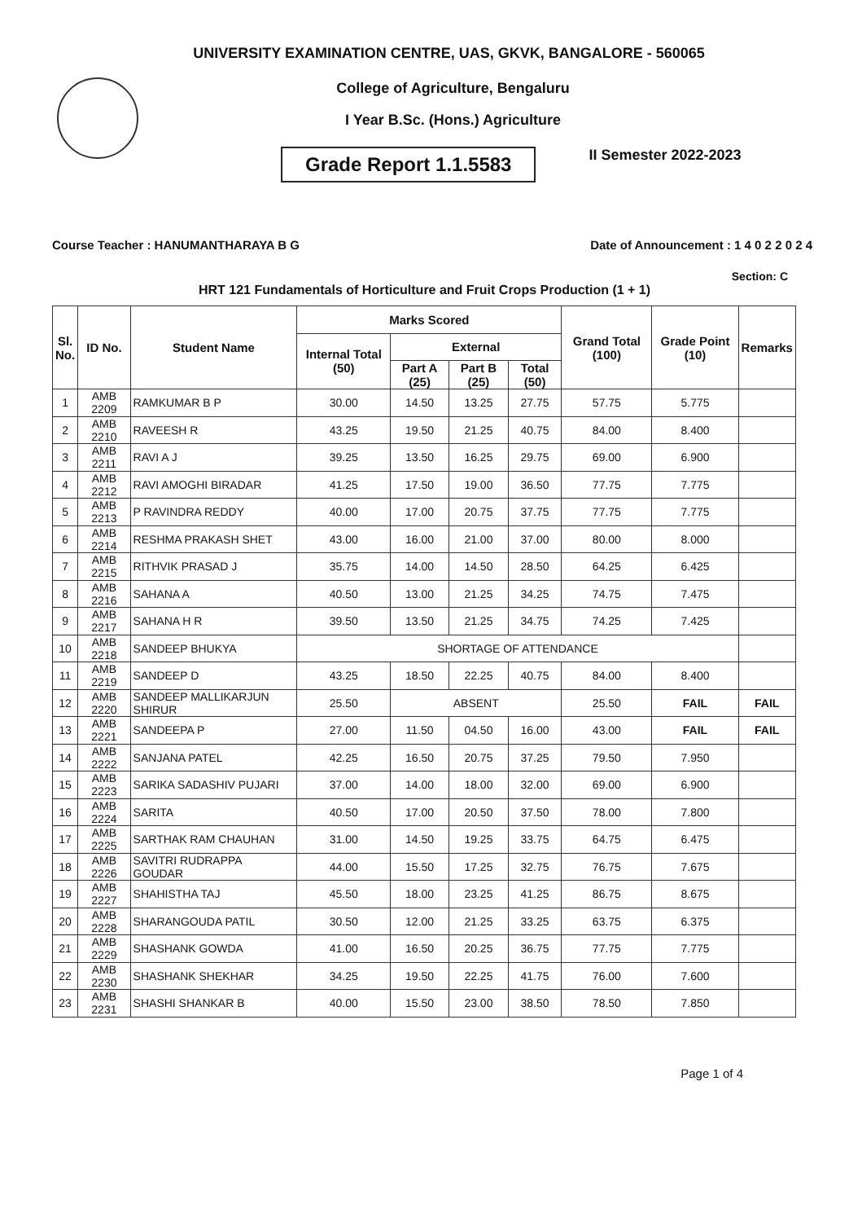UNIVERSITY EXAMINATION CENTRE, UAS, GKVK, BANGALORE - 560065
College of Agriculture, Bengaluru
I Year B.Sc. (Hons.) Agriculture
Grade Report 1.1.5583
II Semester 2022-2023
Course Teacher : HANUMANTHARAYA B G Date of Announcement : 1 4 0 2 2 0 2 4
Section: C
HRT 121 Fundamentals of Horticulture and Fruit Crops Production (1 + 1)
| Sl. No. | ID No. | Student Name | Marks Scored | | | | Grand Total (100) | Grade Point (10) | Remarks |
| --- | --- | --- | --- | --- | --- | --- | --- | --- | --- |
| | | | Internal Total (50) | External | | | | | |
| | | | | Part A (25) | Part B (25) | Total (50) | | | |
| 1 | AMB 2209 | RAMKUMAR B P | 30.00 | 14.50 | 13.25 | 27.75 | 57.75 | 5.775 | |
| 2 | AMB 2210 | RAVEESH R | 43.25 | 19.50 | 21.25 | 40.75 | 84.00 | 8.400 | |
| 3 | AMB 2211 | RAVI A J | 39.25 | 13.50 | 16.25 | 29.75 | 69.00 | 6.900 | |
| 4 | AMB 2212 | RAVI AMOGHI BIRADAR | 41.25 | 17.50 | 19.00 | 36.50 | 77.75 | 7.775 | |
| 5 | AMB 2213 | P RAVINDRA REDDY | 40.00 | 17.00 | 20.75 | 37.75 | 77.75 | 7.775 | |
| 6 | AMB 2214 | RESHMA PRAKASH SHET | 43.00 | 16.00 | 21.00 | 37.00 | 80.00 | 8.000 | |
| 7 | AMB 2215 | RITHVIK PRASAD J | 35.75 | 14.00 | 14.50 | 28.50 | 64.25 | 6.425 | |
| 8 | AMB 2216 | SAHANA A | 40.50 | 13.00 | 21.25 | 34.25 | 74.75 | 7.475 | |
| 9 | AMB 2217 | SAHANA H R | 39.50 | 13.50 | 21.25 | 34.75 | 74.25 | 7.425 | |
| 10 | AMB 2218 | SANDEEP BHUKYA | SHORTAGE OF ATTENDANCE | | | | | | |
| 11 | AMB 2219 | SANDEEP D | 43.25 | 18.50 | 22.25 | 40.75 | 84.00 | 8.400 | |
| 12 | AMB 2220 | SANDEEP MALLIKARJUN SHIRUR | 25.50 | ABSENT | | | 25.50 | FAIL | FAIL |
| 13 | AMB 2221 | SANDEEPA P | 27.00 | 11.50 | 04.50 | 16.00 | 43.00 | FAIL | FAIL |
| 14 | AMB 2222 | SANJANA PATEL | 42.25 | 16.50 | 20.75 | 37.25 | 79.50 | 7.950 | |
| 15 | AMB 2223 | SARIKA SADASHIV PUJARI | 37.00 | 14.00 | 18.00 | 32.00 | 69.00 | 6.900 | |
| 16 | AMB 2224 | SARITA | 40.50 | 17.00 | 20.50 | 37.50 | 78.00 | 7.800 | |
| 17 | AMB 2225 | SARTHAK RAM CHAUHAN | 31.00 | 14.50 | 19.25 | 33.75 | 64.75 | 6.475 | |
| 18 | AMB 2226 | SAVITRI RUDRAPPA GOUDAR | 44.00 | 15.50 | 17.25 | 32.75 | 76.75 | 7.675 | |
| 19 | AMB 2227 | SHAHISTHA TAJ | 45.50 | 18.00 | 23.25 | 41.25 | 86.75 | 8.675 | |
| 20 | AMB 2228 | SHARANGOUDA PATIL | 30.50 | 12.00 | 21.25 | 33.25 | 63.75 | 6.375 | |
| 21 | AMB 2229 | SHASHANK GOWDA | 41.00 | 16.50 | 20.25 | 36.75 | 77.75 | 7.775 | |
| 22 | AMB 2230 | SHASHANK SHEKHAR | 34.25 | 19.50 | 22.25 | 41.75 | 76.00 | 7.600 | |
| 23 | AMB 2231 | SHASHI SHANKAR B | 40.00 | 15.50 | 23.00 | 38.50 | 78.50 | 7.850 | |
Page 1 of 4